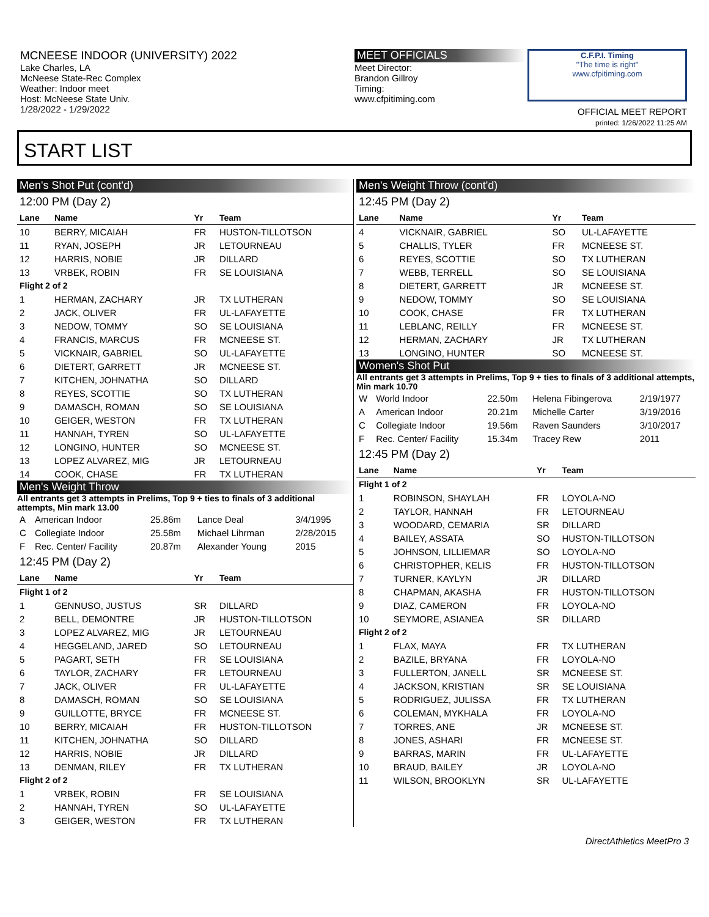MCNEESE INDOOR (UNIVERSITY) 2022
Lake Charles, LA
McNeese State-Rec Complex
Weather: Indoor meet
Host: McNeese State Univ.
1/28/2022 - 1/29/2022
MEET OFFICIALS
Meet Director:
Brandon Gillroy
Timing:
www.cfpitiming.com
C.F.P.I. Timing
"The time is right"
www.cfpitiming.com
OFFICIAL MEET REPORT
printed: 1/26/2022 11:25 AM
START LIST
Men's Shot Put (cont'd)
12:00 PM (Day 2)
| Lane | Name | Yr | Team |
| --- | --- | --- | --- |
| 10 | BERRY, MICAIAH | FR | HUSTON-TILLOTSON |
| 11 | RYAN, JOSEPH | JR | LETOURNEAU |
| 12 | HARRIS, NOBIE | JR | DILLARD |
| 13 | VRBEK, ROBIN | FR | SE LOUISIANA |
| Flight 2 of 2 | | | |
| 1 | HERMAN, ZACHARY | JR | TX LUTHERAN |
| 2 | JACK, OLIVER | FR | UL-LAFAYETTE |
| 3 | NEDOW, TOMMY | SO | SE LOUISIANA |
| 4 | FRANCIS, MARCUS | FR | MCNEESE ST. |
| 5 | VICKNAIR, GABRIEL | SO | UL-LAFAYETTE |
| 6 | DIETERT, GARRETT | JR | MCNEESE ST. |
| 7 | KITCHEN, JOHNATHA | SO | DILLARD |
| 8 | REYES, SCOTTIE | SO | TX LUTHERAN |
| 9 | DAMASCH, ROMAN | SO | SE LOUISIANA |
| 10 | GEIGER, WESTON | FR | TX LUTHERAN |
| 11 | HANNAH, TYREN | SO | UL-LAFAYETTE |
| 12 | LONGINO, HUNTER | SO | MCNEESE ST. |
| 13 | LOPEZ ALVAREZ, MIG | JR | LETOURNEAU |
| 14 | COOK, CHASE | FR | TX LUTHERAN |
Men's Weight Throw
All entrants get 3 attempts in Prelims, Top 9 + ties to finals of 3 additional attempts, Min mark 13.00
| A | American Indoor | 25.86m | Lance Deal | 3/4/1995 |
| C | Collegiate Indoor | 25.58m | Michael Lihrman | 2/28/2015 |
| F | Rec. Center/ Facility | 20.87m | Alexander Young | 2015 |
12:45 PM (Day 2)
| Lane | Name | Yr | Team |
| --- | --- | --- | --- |
| Flight 1 of 2 | | | |
| 1 | GENNUSO, JUSTUS | SR | DILLARD |
| 2 | BELL, DEMONTRE | JR | HUSTON-TILLOTSON |
| 3 | LOPEZ ALVAREZ, MIG | JR | LETOURNEAU |
| 4 | HEGGELAND, JARED | SO | LETOURNEAU |
| 5 | PAGART, SETH | FR | SE LOUISIANA |
| 6 | TAYLOR, ZACHARY | FR | LETOURNEAU |
| 7 | JACK, OLIVER | FR | UL-LAFAYETTE |
| 8 | DAMASCH, ROMAN | SO | SE LOUISIANA |
| 9 | GUILLOTTE, BRYCE | FR | MCNEESE ST. |
| 10 | BERRY, MICAIAH | FR | HUSTON-TILLOTSON |
| 11 | KITCHEN, JOHNATHA | SO | DILLARD |
| 12 | HARRIS, NOBIE | JR | DILLARD |
| 13 | DENMAN, RILEY | FR | TX LUTHERAN |
| Flight 2 of 2 | | | |
| 1 | VRBEK, ROBIN | FR | SE LOUISIANA |
| 2 | HANNAH, TYREN | SO | UL-LAFAYETTE |
| 3 | GEIGER, WESTON | FR | TX LUTHERAN |
Men's Weight Throw (cont'd)
12:45 PM (Day 2)
| Lane | Name | Yr | Team |
| --- | --- | --- | --- |
| 4 | VICKNAIR, GABRIEL | SO | UL-LAFAYETTE |
| 5 | CHALLIS, TYLER | FR | MCNEESE ST. |
| 6 | REYES, SCOTTIE | SO | TX LUTHERAN |
| 7 | WEBB, TERRELL | SO | SE LOUISIANA |
| 8 | DIETERT, GARRETT | JR | MCNEESE ST. |
| 9 | NEDOW, TOMMY | SO | SE LOUISIANA |
| 10 | COOK, CHASE | FR | TX LUTHERAN |
| 11 | LEBLANC, REILLY | FR | MCNEESE ST. |
| 12 | HERMAN, ZACHARY | JR | TX LUTHERAN |
| 13 | LONGINO, HUNTER | SO | MCNEESE ST. |
Women's Shot Put
All entrants get 3 attempts in Prelims, Top 9 + ties to finals of 3 additional attempts, Min mark 10.70
| W | World Indoor | 22.50m | Helena Fibingerova | 2/19/1977 |
| A | American Indoor | 20.21m | Michelle Carter | 3/19/2016 |
| C | Collegiate Indoor | 19.56m | Raven Saunders | 3/10/2017 |
| F | Rec. Center/ Facility | 15.34m | Tracey Rew | 2011 |
12:45 PM (Day 2)
| Lane | Name | Yr | Team |
| --- | --- | --- | --- |
| Flight 1 of 2 | | | |
| 1 | ROBINSON, SHAYLAH | FR | LOYOLA-NO |
| 2 | TAYLOR, HANNAH | FR | LETOURNEAU |
| 3 | WOODARD, CEMARIA | SR | DILLARD |
| 4 | BAILEY, ASSATA | SO | HUSTON-TILLOTSON |
| 5 | JOHNSON, LILLIEMAR | SO | LOYOLA-NO |
| 6 | CHRISTOPHER, KELIS | FR | HUSTON-TILLOTSON |
| 7 | TURNER, KAYLYN | JR | DILLARD |
| 8 | CHAPMAN, AKASHA | FR | HUSTON-TILLOTSON |
| 9 | DIAZ, CAMERON | FR | LOYOLA-NO |
| 10 | SEYMORE, ASIANEA | SR | DILLARD |
| Flight 2 of 2 | | | |
| 1 | FLAX, MAYA | FR | TX LUTHERAN |
| 2 | BAZILE, BRYANA | FR | LOYOLA-NO |
| 3 | FULLERTON, JANELL | SR | MCNEESE ST. |
| 4 | JACKSON, KRISTIAN | SR | SE LOUISIANA |
| 5 | RODRIGUEZ, JULISSA | FR | TX LUTHERAN |
| 6 | COLEMAN, MYKHALA | FR | LOYOLA-NO |
| 7 | TORRES, ANE | JR | MCNEESE ST. |
| 8 | JONES, ASHARI | FR | MCNEESE ST. |
| 9 | BARRAS, MARIN | FR | UL-LAFAYETTE |
| 10 | BRAUD, BAILEY | JR | LOYOLA-NO |
| 11 | WILSON, BROOKLYN | SR | UL-LAFAYETTE |
DirectAthletics MeetPro 3